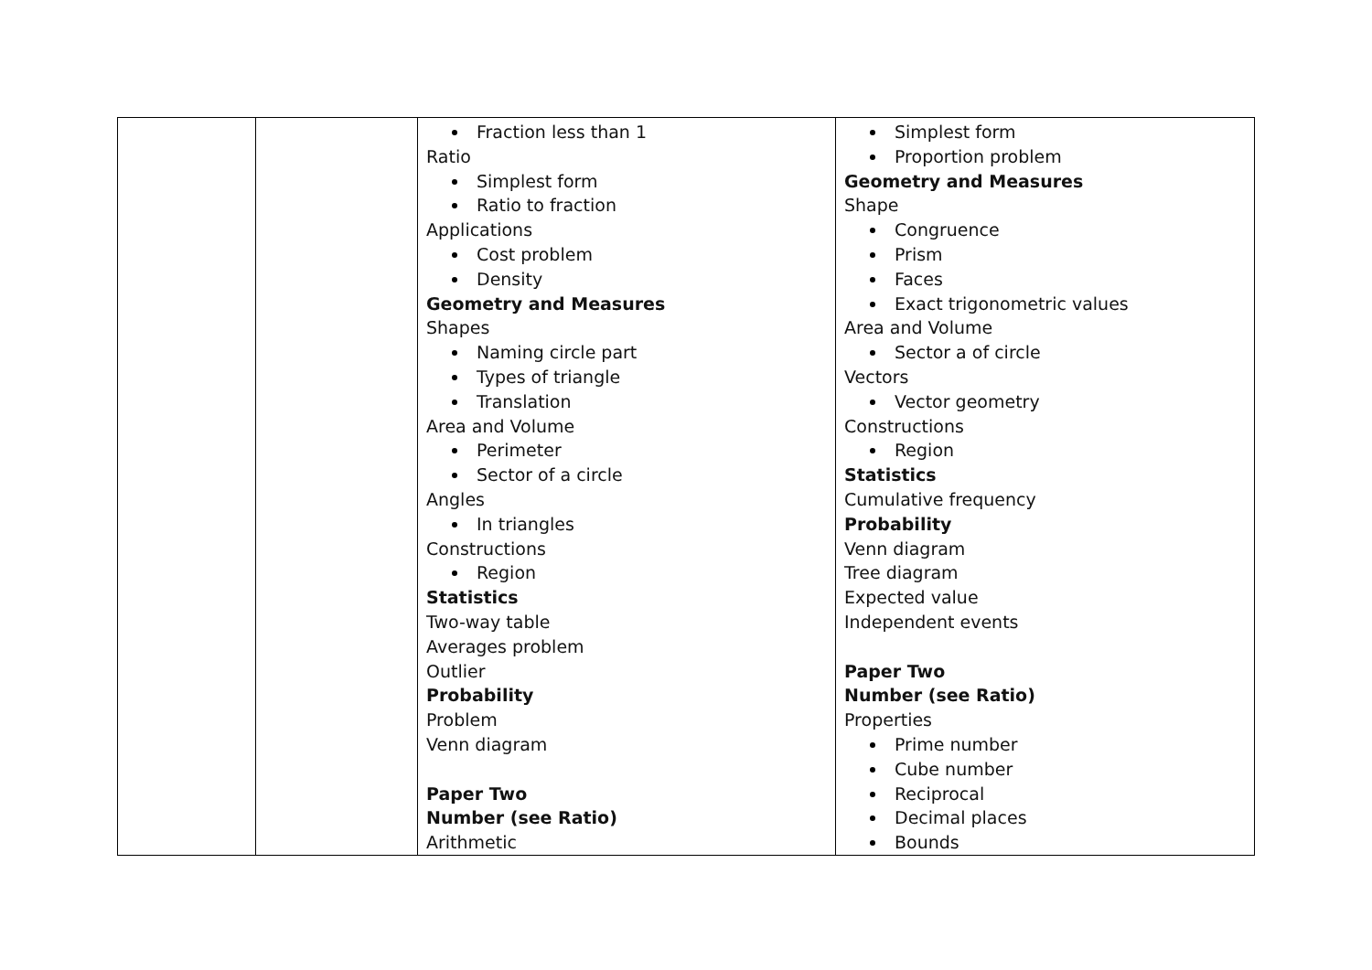| | | Fraction less than 1 Ratio Simplest form Ratio to fraction Applications Cost problem Density Geometry and Measures Shapes Naming circle part Types of triangle Translation Area and Volume Perimeter Sector of a circle Angles In triangles Constructions Region Statistics Two-way table Averages problem Outlier Probability Problem Venn diagram Paper Two Number (see Ratio) Arithmetic | Simplest form Proportion problem Geometry and Measures Shape Congruence Prism Faces Exact trigonometric values Area and Volume Sector a of circle Vectors Vector geometry Constructions Region Statistics Cumulative frequency Probability Venn diagram Tree diagram Expected value Independent events Paper Two Number (see Ratio) Properties Prime number Cube number Reciprocal Decimal places Bounds |